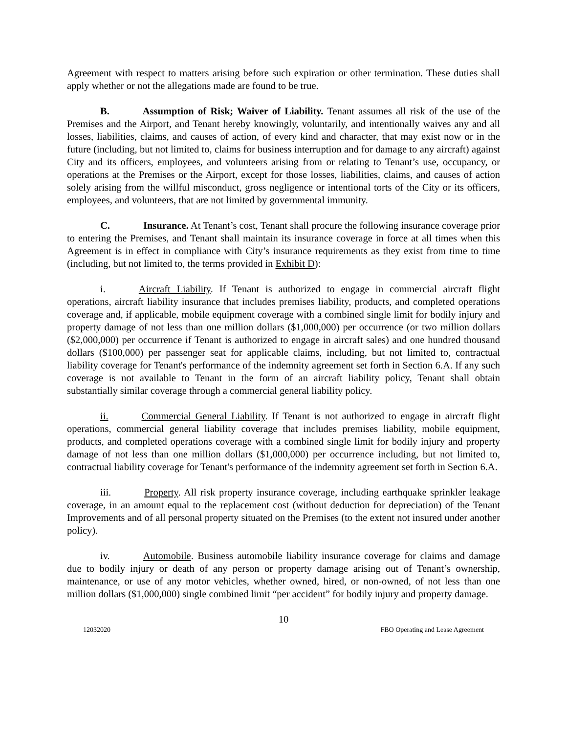Agreement with respect to matters arising before such expiration or other termination. These duties shall apply whether or not the allegations made are found to be true.
B. Assumption of Risk; Waiver of Liability. Tenant assumes all risk of the use of the Premises and the Airport, and Tenant hereby knowingly, voluntarily, and intentionally waives any and all losses, liabilities, claims, and causes of action, of every kind and character, that may exist now or in the future (including, but not limited to, claims for business interruption and for damage to any aircraft) against City and its officers, employees, and volunteers arising from or relating to Tenant’s use, occupancy, or operations at the Premises or the Airport, except for those losses, liabilities, claims, and causes of action solely arising from the willful misconduct, gross negligence or intentional torts of the City or its officers, employees, and volunteers, that are not limited by governmental immunity.
C. Insurance. At Tenant’s cost, Tenant shall procure the following insurance coverage prior to entering the Premises, and Tenant shall maintain its insurance coverage in force at all times when this Agreement is in effect in compliance with City’s insurance requirements as they exist from time to time (including, but not limited to, the terms provided in Exhibit D):
i. Aircraft Liability. If Tenant is authorized to engage in commercial aircraft flight operations, aircraft liability insurance that includes premises liability, products, and completed operations coverage and, if applicable, mobile equipment coverage with a combined single limit for bodily injury and property damage of not less than one million dollars ($1,000,000) per occurrence (or two million dollars ($2,000,000) per occurrence if Tenant is authorized to engage in aircraft sales) and one hundred thousand dollars ($100,000) per passenger seat for applicable claims, including, but not limited to, contractual liability coverage for Tenant's performance of the indemnity agreement set forth in Section 6.A. If any such coverage is not available to Tenant in the form of an aircraft liability policy, Tenant shall obtain substantially similar coverage through a commercial general liability policy.
ii. Commercial General Liability. If Tenant is not authorized to engage in aircraft flight operations, commercial general liability coverage that includes premises liability, mobile equipment, products, and completed operations coverage with a combined single limit for bodily injury and property damage of not less than one million dollars ($1,000,000) per occurrence including, but not limited to, contractual liability coverage for Tenant's performance of the indemnity agreement set forth in Section 6.A.
iii. Property. All risk property insurance coverage, including earthquake sprinkler leakage coverage, in an amount equal to the replacement cost (without deduction for depreciation) of the Tenant Improvements and of all personal property situated on the Premises (to the extent not insured under another policy).
iv. Automobile. Business automobile liability insurance coverage for claims and damage due to bodily injury or death of any person or property damage arising out of Tenant’s ownership, maintenance, or use of any motor vehicles, whether owned, hired, or non-owned, of not less than one million dollars ($1,000,000) single combined limit “per accident” for bodily injury and property damage.
10
12032020 FBO Operating and Lease Agreement